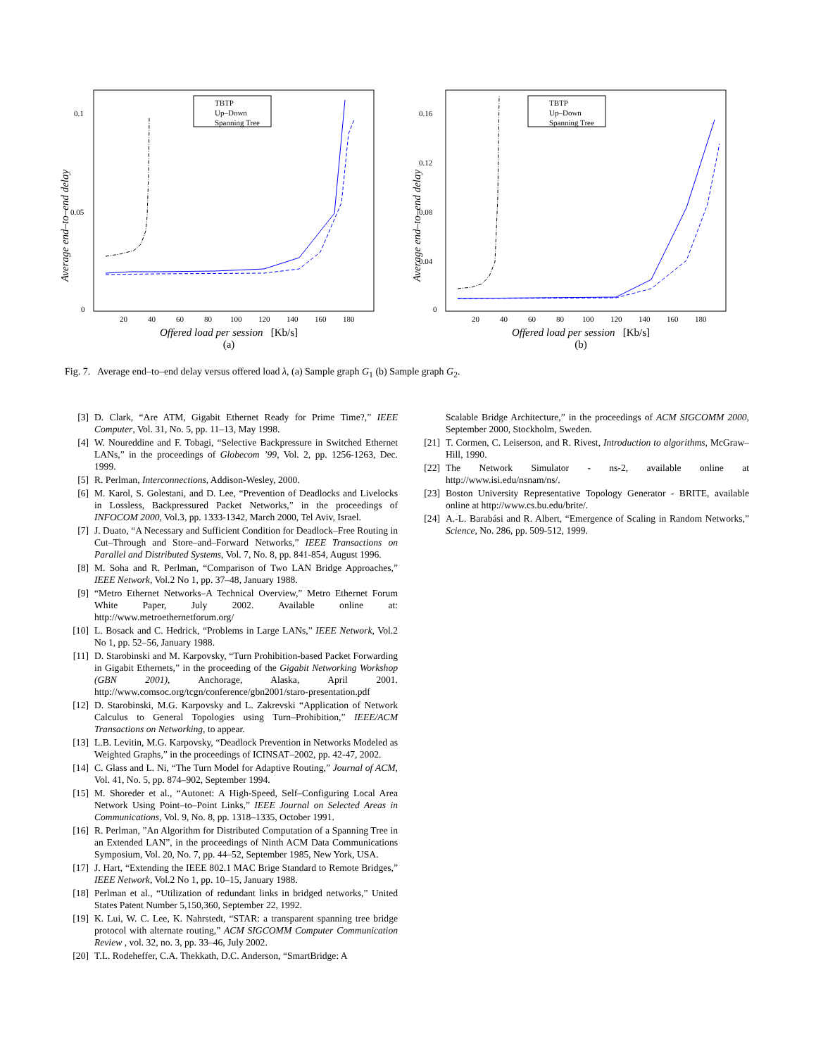0.1
0.05
0
Average end–to–end delay
20
40
60
80
100
120
140
160
180
TBTP
Up–Down
Spanning Tree
Offered load per session [Kb/s]
(a)
0.16
0.12
0.08
0.04
0
Average end–to–end delay
20
40
60
80
100
120
140
160
180
TBTP
Up–Down
Spanning Tree
Offered load per session [Kb/s]
(b)
Fig. 7. Average end–to–end delay versus offered load λ, (a) Sample graph G<sub>1</sub> (b) Sample graph G<sub>2</sub>.
[3] D. Clark, “Are ATM, Gigabit Ethernet Ready for Prime Time?,” IEEE Computer, Vol. 31, No. 5, pp. 11–13, May 1998.
[4] W. Noureddine and F. Tobagi, “Selective Backpressure in Switched Ethernet LANs,” in the proceedings of Globecom ’99, Vol. 2, pp. 1256-1263, Dec. 1999.
[5] R. Perlman, Interconnections, Addison-Wesley, 2000.
[6] M. Karol, S. Golestani, and D. Lee, “Prevention of Deadlocks and Livelocks in Lossless, Backpressured Packet Networks,” in the proceedings of INFOCOM 2000, Vol.3, pp. 1333-1342, March 2000, Tel Aviv, Israel.
[7] J. Duato, “A Necessary and Sufficient Condition for Deadlock–Free Routing in Cut–Through and Store–and–Forward Networks,” IEEE Transactions on Parallel and Distributed Systems, Vol. 7, No. 8, pp. 841-854, August 1996.
[8] M. Soha and R. Perlman, “Comparison of Two LAN Bridge Approaches,” IEEE Network, Vol.2 No 1, pp. 37–48, January 1988.
[9] “Metro Ethernet Networks–A Technical Overview,” Metro Ethernet Forum White Paper, July 2002. Available online at: http://www.metroethernetforum.org/
[10] L. Bosack and C. Hedrick, “Problems in Large LANs,” IEEE Network, Vol.2 No 1, pp. 52–56, January 1988.
[11] D. Starobinski and M. Karpovsky, “Turn Prohibition-based Packet Forwarding in Gigabit Ethernets,” in the proceeding of the Gigabit Networking Workshop (GBN 2001), Anchorage, Alaska, April 2001. http://www.comsoc.org/tcgn/conference/gbn2001/staro-presentation.pdf
[12] D. Starobinski, M.G. Karpovsky and L. Zakrevski “Application of Network Calculus to General Topologies using Turn–Prohibition,” IEEE/ACM Transactions on Networking, to appear.
[13] L.B. Levitin, M.G. Karpovsky, “Deadlock Prevention in Networks Modeled as Weighted Graphs,” in the proceedings of ICINSAT–2002, pp. 42-47, 2002.
[14] C. Glass and L. Ni, “The Turn Model for Adaptive Routing,” Journal of ACM, Vol. 41, No. 5, pp. 874–902, September 1994.
[15] M. Shoreder et al., “Autonet: A High-Speed, Self–Configuring Local Area Network Using Point–to–Point Links,” IEEE Journal on Selected Areas in Communications, Vol. 9, No. 8, pp. 1318–1335, October 1991.
[16] R. Perlman, ”An Algorithm for Distributed Computation of a Spanning Tree in an Extended LAN”, in the proceedings of Ninth ACM Data Communications Symposium, Vol. 20, No. 7, pp. 44–52, September 1985, New York, USA.
[17] J. Hart, “Extending the IEEE 802.1 MAC Brige Standard to Remote Bridges,” IEEE Network, Vol.2 No 1, pp. 10–15, January 1988.
[18] Perlman et al., “Utilization of redundant links in bridged networks,” United States Patent Number 5,150,360, September 22, 1992.
[19] K. Lui, W. C. Lee, K. Nahrstedt, “STAR: a transparent spanning tree bridge protocol with alternate routing,” ACM SIGCOMM Computer Communication Review , vol. 32, no. 3, pp. 33–46, July 2002.
[20] T.L. Rodeheffer, C.A. Thekkath, D.C. Anderson, “SmartBridge: A
Scalable Bridge Architecture,” in the proceedings of ACM SIGCOMM 2000, September 2000, Stockholm, Sweden.
[21] T. Cormen, C. Leiserson, and R. Rivest, Introduction to algorithms, McGraw–Hill, 1990.
[22] The Network Simulator - ns-2, available online at http://www.isi.edu/nsnam/ns/.
[23] Boston University Representative Topology Generator - BRITE, available online at http://www.cs.bu.edu/brite/.
[24] A.-L. Barabási and R. Albert, “Emergence of Scaling in Random Networks,” Science, No. 286, pp. 509-512, 1999.